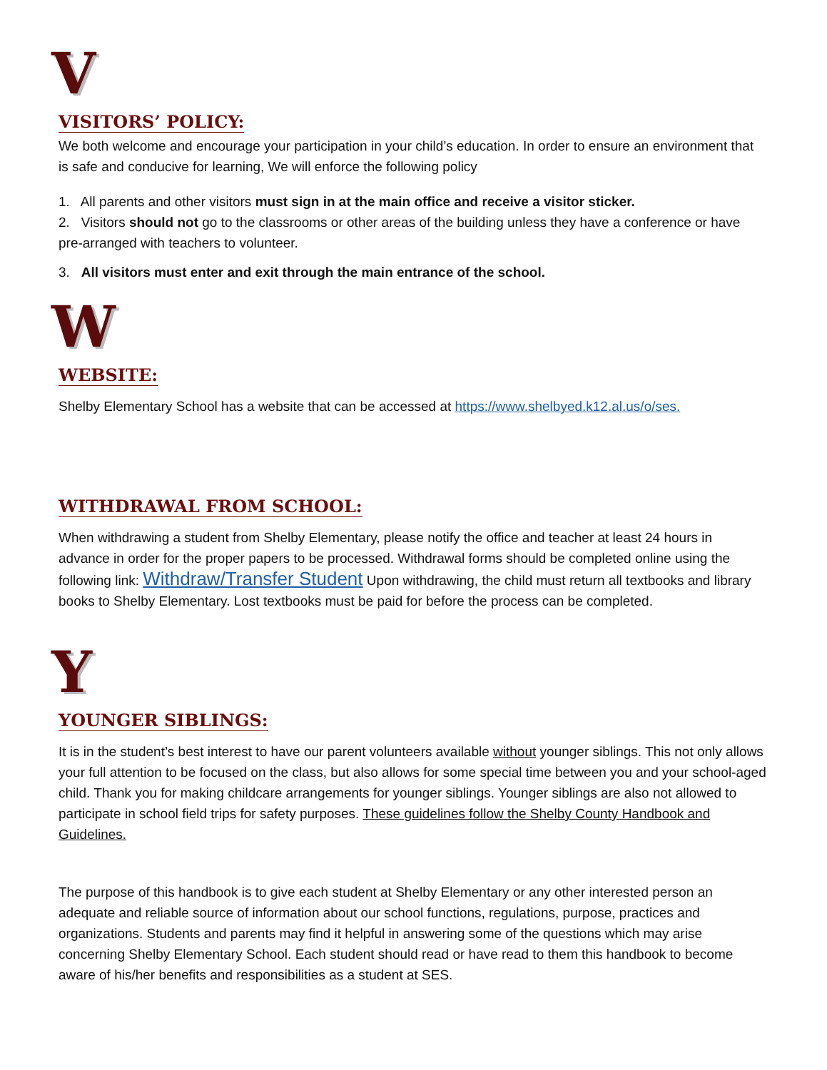V
VISITORS’ POLICY:
We both welcome and encourage your participation in your child’s education. In order to ensure an environment that is safe and conducive for learning, We will enforce the following policy
1. All parents and other visitors must sign in at the main office and receive a visitor sticker.
2. Visitors should not go to the classrooms or other areas of the building unless they have a conference or have pre-arranged with teachers to volunteer.
3. All visitors must enter and exit through the main entrance of the school.
W
WEBSITE:
Shelby Elementary School has a website that can be accessed at https://www.shelbyed.k12.al.us/o/ses.
WITHDRAWAL FROM SCHOOL:
When withdrawing a student from Shelby Elementary, please notify the office and teacher at least 24 hours in advance in order for the proper papers to be processed. Withdrawal forms should be completed online using the following link: Withdraw/Transfer Student Upon withdrawing, the child must return all textbooks and library books to Shelby Elementary. Lost textbooks must be paid for before the process can be completed.
Y
YOUNGER SIBLINGS:
It is in the student’s best interest to have our parent volunteers available without younger siblings. This not only allows your full attention to be focused on the class, but also allows for some special time between you and your school-aged child. Thank you for making childcare arrangements for younger siblings. Younger siblings are also not allowed to participate in school field trips for safety purposes. These guidelines follow the Shelby County Handbook and Guidelines.
The purpose of this handbook is to give each student at Shelby Elementary or any other interested person an adequate and reliable source of information about our school functions, regulations, purpose, practices and organizations. Students and parents may find it helpful in answering some of the questions which may arise concerning Shelby Elementary School. Each student should read or have read to them this handbook to become aware of his/her benefits and responsibilities as a student at SES.